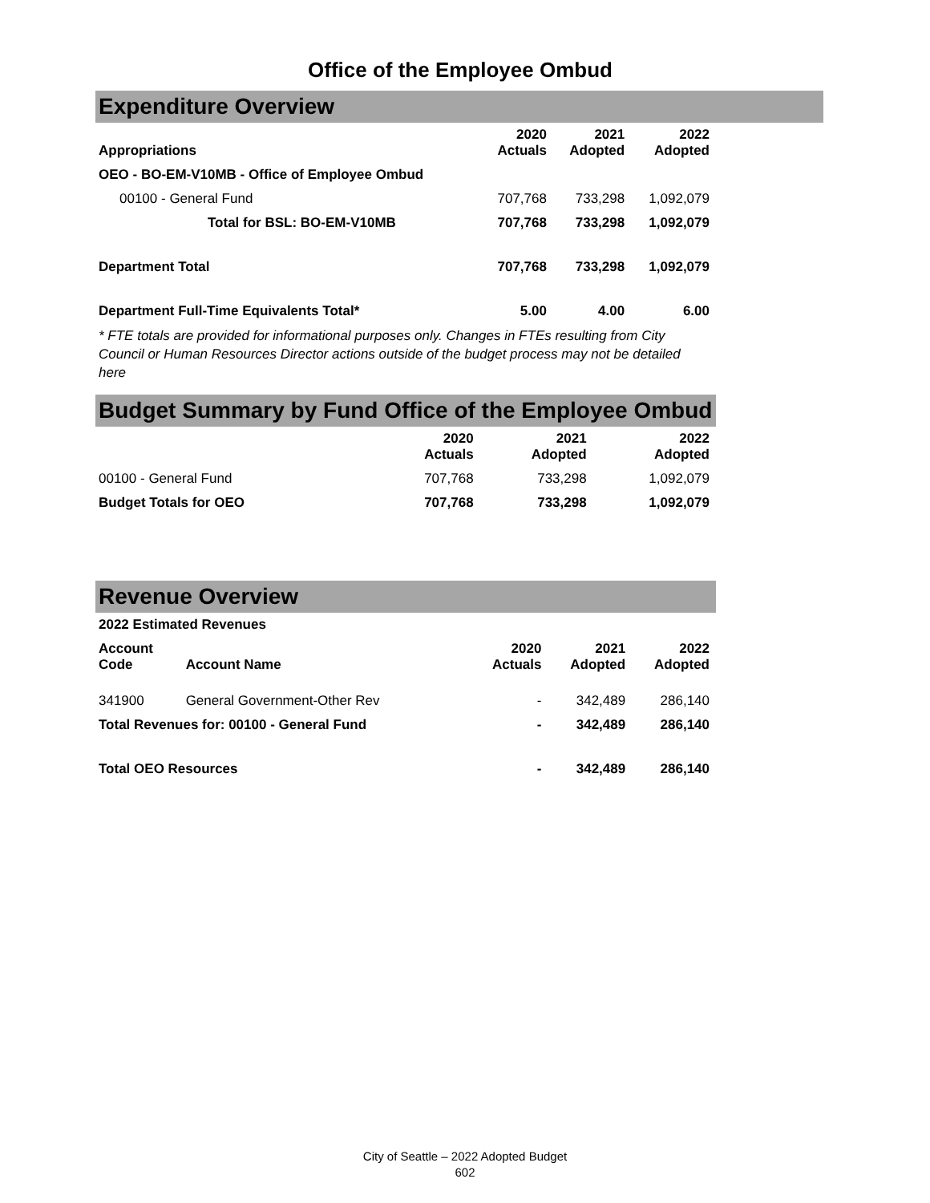Office of the Employee Ombud
Expenditure Overview
| Appropriations | 2020 Actuals | 2021 Adopted | 2022 Adopted |
| --- | --- | --- | --- |
| OEO - BO-EM-V10MB - Office of Employee Ombud | | | |
| 00100 - General Fund | 707,768 | 733,298 | 1,092,079 |
| Total for BSL: BO-EM-V10MB | 707,768 | 733,298 | 1,092,079 |
| Department Total | 707,768 | 733,298 | 1,092,079 |
| Department Full-Time Equivalents Total* | 5.00 | 4.00 | 6.00 |
* FTE totals are provided for informational purposes only. Changes in FTEs resulting from City Council or Human Resources Director actions outside of the budget process may not be detailed here
Budget Summary by Fund Office of the Employee Ombud
| | 2020 Actuals | 2021 Adopted | 2022 Adopted |
| --- | --- | --- | --- |
| 00100 - General Fund | 707,768 | 733,298 | 1,092,079 |
| Budget Totals for OEO | 707,768 | 733,298 | 1,092,079 |
Revenue Overview
| 2022 Estimated Revenues | | | | |
| --- | --- | --- | --- | --- |
| Account Code | Account Name | 2020 Actuals | 2021 Adopted | 2022 Adopted |
| 341900 | General Government-Other Rev | - | 342,489 | 286,140 |
| Total Revenues for: 00100 - General Fund | | - | 342,489 | 286,140 |
| Total OEO Resources | | - | 342,489 | 286,140 |
City of Seattle – 2022 Adopted Budget
602